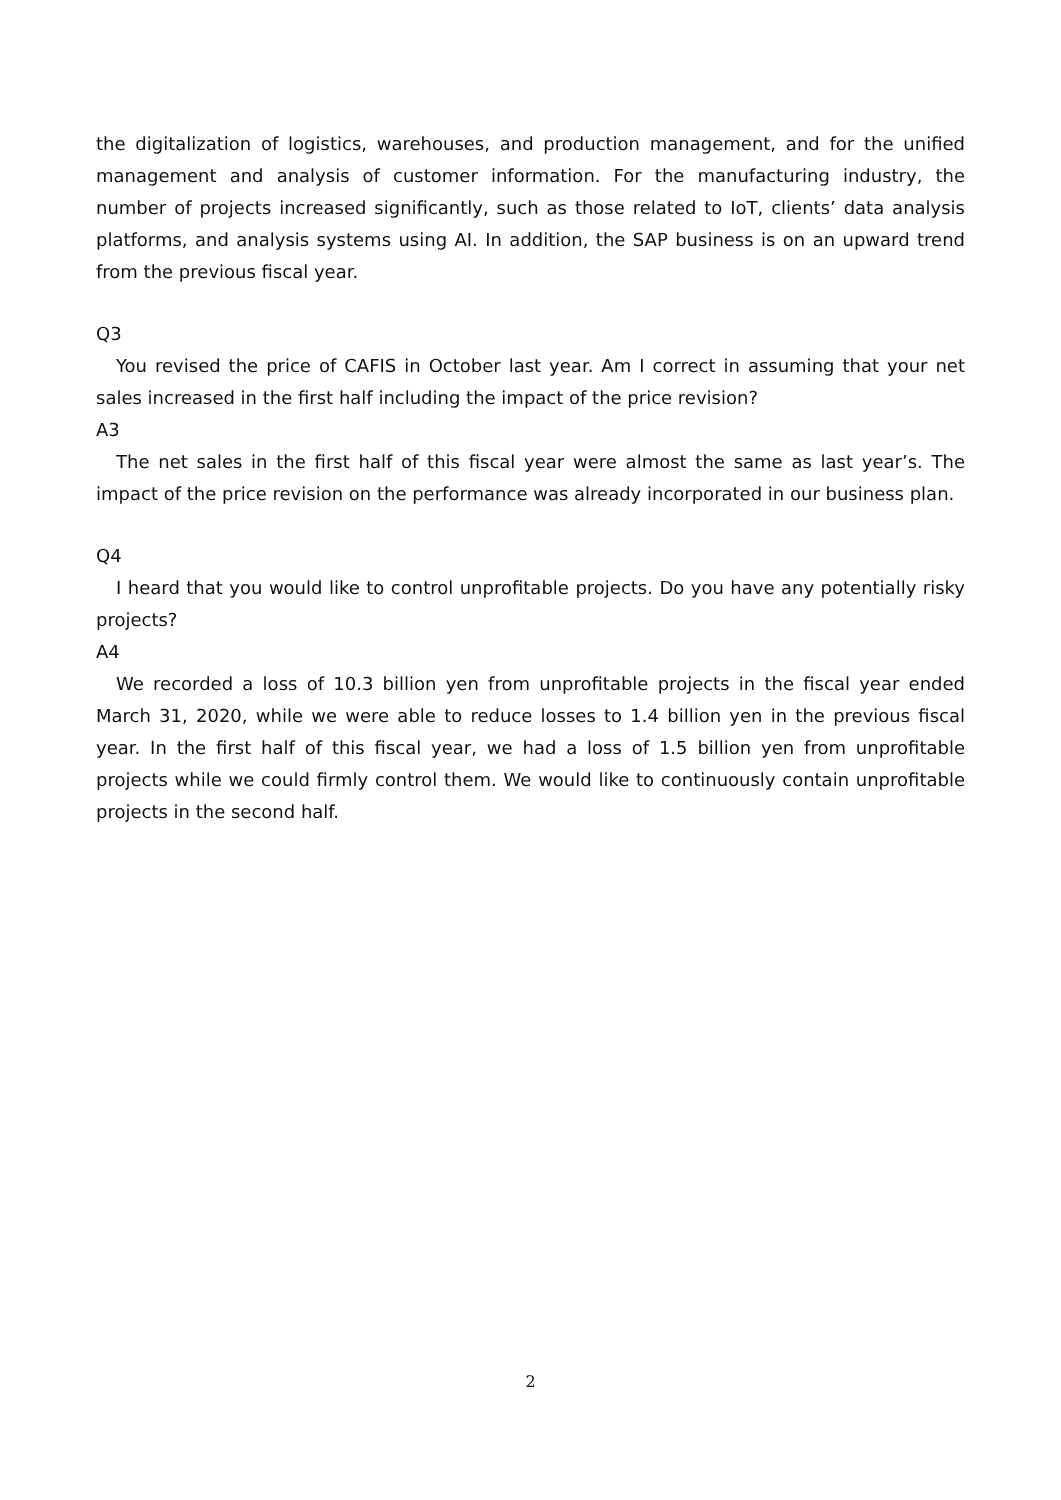the digitalization of logistics, warehouses, and production management, and for the unified management and analysis of customer information. For the manufacturing industry, the number of projects increased significantly, such as those related to IoT, clients’ data analysis platforms, and analysis systems using AI. In addition, the SAP business is on an upward trend from the previous fiscal year.
Q3
You revised the price of CAFIS in October last year. Am I correct in assuming that your net sales increased in the first half including the impact of the price revision?
A3
The net sales in the first half of this fiscal year were almost the same as last year’s. The impact of the price revision on the performance was already incorporated in our business plan.
Q4
I heard that you would like to control unprofitable projects. Do you have any potentially risky projects?
A4
We recorded a loss of 10.3 billion yen from unprofitable projects in the fiscal year ended March 31, 2020, while we were able to reduce losses to 1.4 billion yen in the previous fiscal year. In the first half of this fiscal year, we had a loss of 1.5 billion yen from unprofitable projects while we could firmly control them. We would like to continuously contain unprofitable projects in the second half.
2